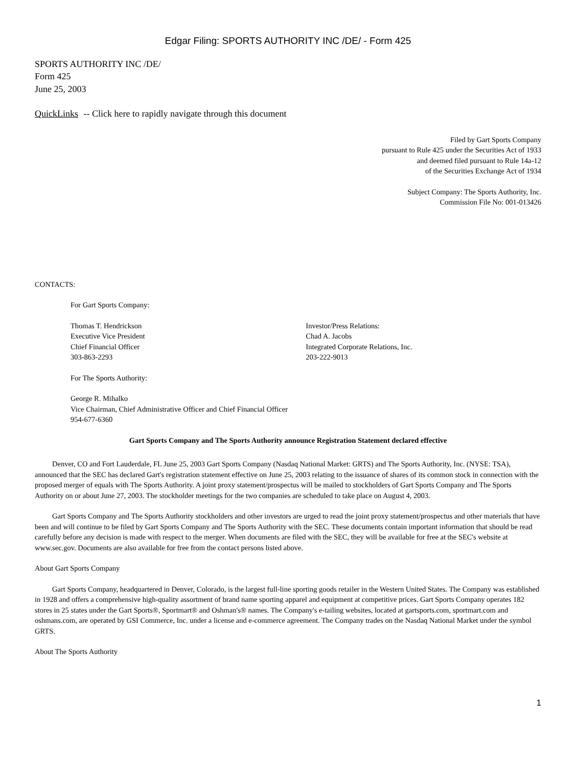Edgar Filing: SPORTS AUTHORITY INC /DE/ - Form 425
SPORTS AUTHORITY INC /DE/
Form 425
June 25, 2003
QuickLinks -- Click here to rapidly navigate through this document
Filed by Gart Sports Company
pursuant to Rule 425 under the Securities Act of 1933
and deemed filed pursuant to Rule 14a-12
of the Securities Exchange Act of 1934
Subject Company: The Sports Authority, Inc.
Commission File No: 001-013426
CONTACTS:
For Gart Sports Company:
| Thomas T. Hendrickson Executive Vice President Chief Financial Officer 303-863-2293 | Investor/Press Relations: Chad A. Jacobs Integrated Corporate Relations, Inc. 203-222-9013 |
For The Sports Authority:
George R. Mihalko
Vice Chairman, Chief Administrative Officer and Chief Financial Officer
954-677-6360
Gart Sports Company and The Sports Authority announce Registration Statement declared effective
Denver, CO and Fort Lauderdale, FL June 25, 2003 Gart Sports Company (Nasdaq National Market: GRTS) and The Sports Authority, Inc. (NYSE: TSA), announced that the SEC has declared Gart's registration statement effective on June 25, 2003 relating to the issuance of shares of its common stock in connection with the proposed merger of equals with The Sports Authority. A joint proxy statement/prospectus will be mailed to stockholders of Gart Sports Company and The Sports Authority on or about June 27, 2003. The stockholder meetings for the two companies are scheduled to take place on August 4, 2003.
Gart Sports Company and The Sports Authority stockholders and other investors are urged to read the joint proxy statement/prospectus and other materials that have been and will continue to be filed by Gart Sports Company and The Sports Authority with the SEC. These documents contain important information that should be read carefully before any decision is made with respect to the merger. When documents are filed with the SEC, they will be available for free at the SEC's website at www.sec.gov. Documents are also available for free from the contact persons listed above.
About Gart Sports Company
Gart Sports Company, headquartered in Denver, Colorado, is the largest full-line sporting goods retailer in the Western United States. The Company was established in 1928 and offers a comprehensive high-quality assortment of brand name sporting apparel and equipment at competitive prices. Gart Sports Company operates 182 stores in 25 states under the Gart Sports®, Sportmart® and Oshman's® names. The Company's e-tailing websites, located at gartsports.com, sportmart.com and oshmans.com, are operated by GSI Commerce, Inc. under a license and e-commerce agreement. The Company trades on the Nasdaq National Market under the symbol GRTS.
About The Sports Authority
1